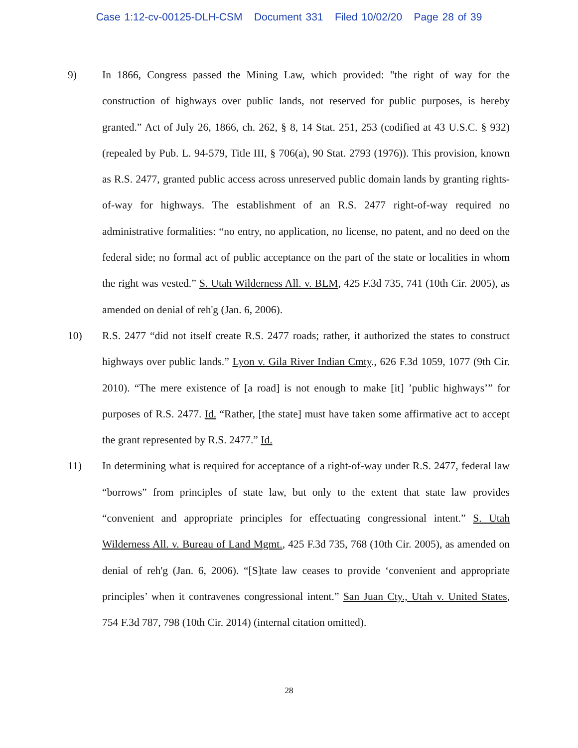Case 1:12-cv-00125-DLH-CSM Document 331 Filed 10/02/20 Page 28 of 39
9) In 1866, Congress passed the Mining Law, which provided: "the right of way for the construction of highways over public lands, not reserved for public purposes, is hereby granted.” Act of July 26, 1866, ch. 262, § 8, 14 Stat. 251, 253 (codified at 43 U.S.C. § 932) (repealed by Pub. L. 94-579, Title III, § 706(a), 90 Stat. 2793 (1976)). This provision, known as R.S. 2477, granted public access across unreserved public domain lands by granting rights-of-way for highways. The establishment of an R.S. 2477 right-of-way required no administrative formalities: “no entry, no application, no license, no patent, and no deed on the federal side; no formal act of public acceptance on the part of the state or localities in whom the right was vested.” S. Utah Wilderness All. v. BLM, 425 F.3d 735, 741 (10th Cir. 2005), as amended on denial of reh'g (Jan. 6, 2006).
10) R.S. 2477 “did not itself create R.S. 2477 roads; rather, it authorized the states to construct highways over public lands.” Lyon v. Gila River Indian Cmty., 626 F.3d 1059, 1077 (9th Cir. 2010). “The mere existence of [a road] is not enough to make [it] ’public highways’” for purposes of R.S. 2477. Id. “Rather, [the state] must have taken some affirmative act to accept the grant represented by R.S. 2477.” Id.
11) In determining what is required for acceptance of a right-of-way under R.S. 2477, federal law “borrows” from principles of state law, but only to the extent that state law provides “convenient and appropriate principles for effectuating congressional intent.” S. Utah Wilderness All. v. Bureau of Land Mgmt., 425 F.3d 735, 768 (10th Cir. 2005), as amended on denial of reh'g (Jan. 6, 2006). “[S]tate law ceases to provide ‘convenient and appropriate principles’ when it contravenes congressional intent.” San Juan Cty., Utah v. United States, 754 F.3d 787, 798 (10th Cir. 2014) (internal citation omitted).
28